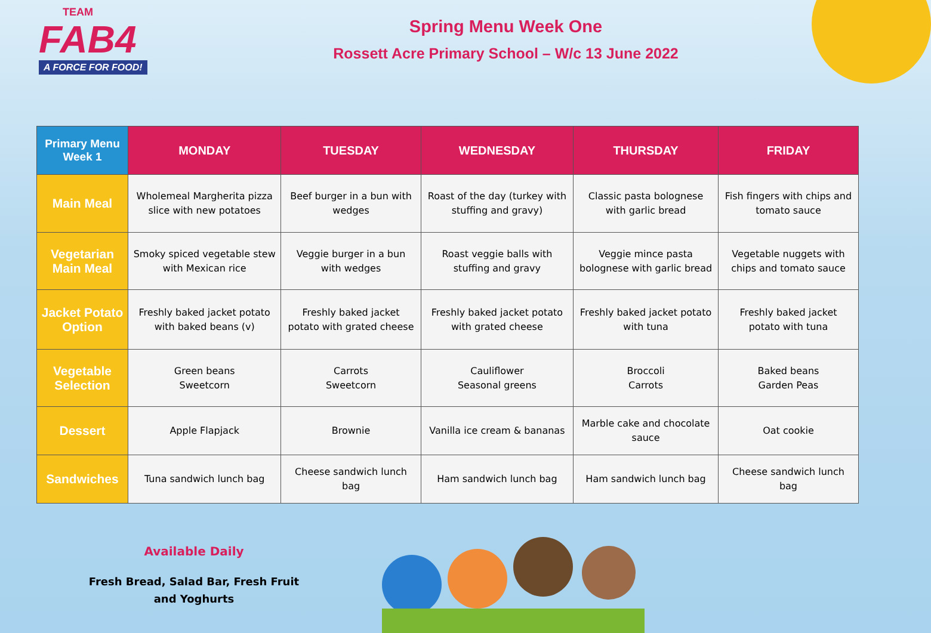TEAM
FAB4
A FORCE FOR FOOD!
Spring Menu Week One
Rossett Acre Primary School – W/c 13 June 2022
| Primary Menu Week 1 | MONDAY | TUESDAY | WEDNESDAY | THURSDAY | FRIDAY |
| --- | --- | --- | --- | --- | --- |
| Main Meal | Wholemeal Margherita pizza slice with new potatoes | Beef burger in a bun with wedges | Roast of the day (turkey with stuffing and gravy) | Classic pasta bolognese with garlic bread | Fish fingers with chips and tomato sauce |
| Vegetarian Main Meal | Smoky spiced vegetable stew with Mexican rice | Veggie burger in a bun with wedges | Roast veggie balls with stuffing and gravy | Veggie mince pasta bolognese with garlic bread | Vegetable nuggets with chips and tomato sauce |
| Jacket Potato Option | Freshly baked jacket potato with baked beans (v) | Freshly baked jacket potato with grated cheese | Freshly baked jacket potato with grated cheese | Freshly baked jacket potato with tuna | Freshly baked jacket potato with tuna |
| Vegetable Selection | Green beans Sweetcorn | Carrots Sweetcorn | Cauliflower Seasonal greens | Broccoli Carrots | Baked beans Garden Peas |
| Dessert | Apple Flapjack | Brownie | Vanilla ice cream & bananas | Marble cake and chocolate sauce | Oat cookie |
| Sandwiches | Tuna sandwich lunch bag | Cheese sandwich lunch bag | Ham sandwich lunch bag | Ham sandwich lunch bag | Cheese sandwich lunch bag |
Available Daily
Fresh Bread, Salad Bar, Fresh Fruit and Yoghurts